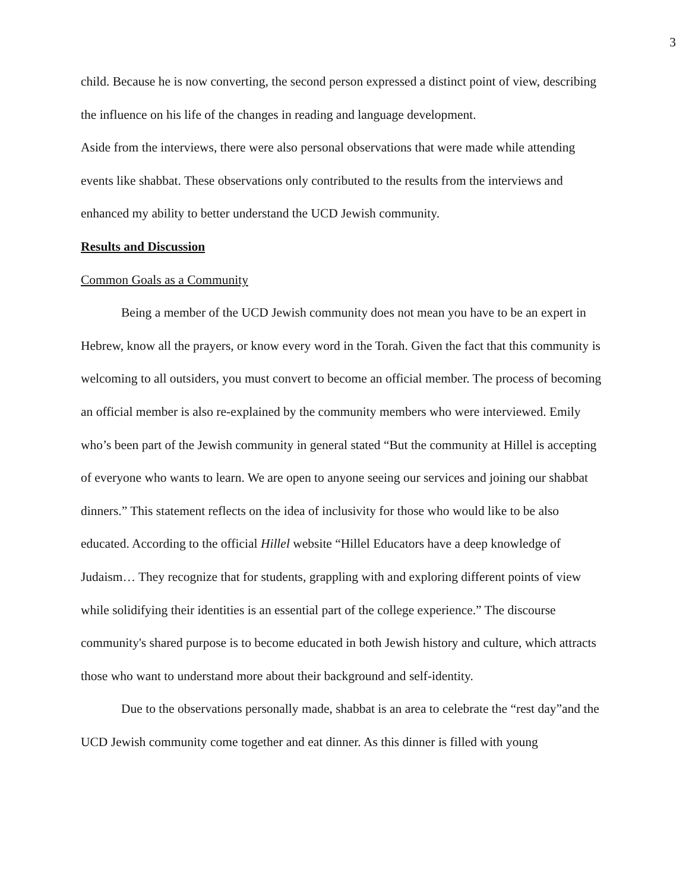3
child. Because he is now converting, the second person expressed a distinct point of view, describing the influence on his life of the changes in reading and language development.
Aside from the interviews, there were also personal observations that were made while attending events like shabbat. These observations only contributed to the results from the interviews and enhanced my ability to better understand the UCD Jewish community.
Results and Discussion
Common Goals as a Community
Being a member of the UCD Jewish community does not mean you have to be an expert in Hebrew, know all the prayers, or know every word in the Torah. Given the fact that this community is welcoming to all outsiders, you must convert to become an official member. The process of becoming an official member is also re-explained by the community members who were interviewed. Emily who’s been part of the Jewish community in general stated “But the community at Hillel is accepting of everyone who wants to learn. We are open to anyone seeing our services and joining our shabbat dinners.” This statement reflects on the idea of inclusivity for those who would like to be also educated. According to the official Hillel website “Hillel Educators have a deep knowledge of Judaism… They recognize that for students, grappling with and exploring different points of view while solidifying their identities is an essential part of the college experience.” The discourse community's shared purpose is to become educated in both Jewish history and culture, which attracts those who want to understand more about their background and self-identity.
Due to the observations personally made, shabbat is an area to celebrate the “rest day”and the UCD Jewish community come together and eat dinner. As this dinner is filled with young